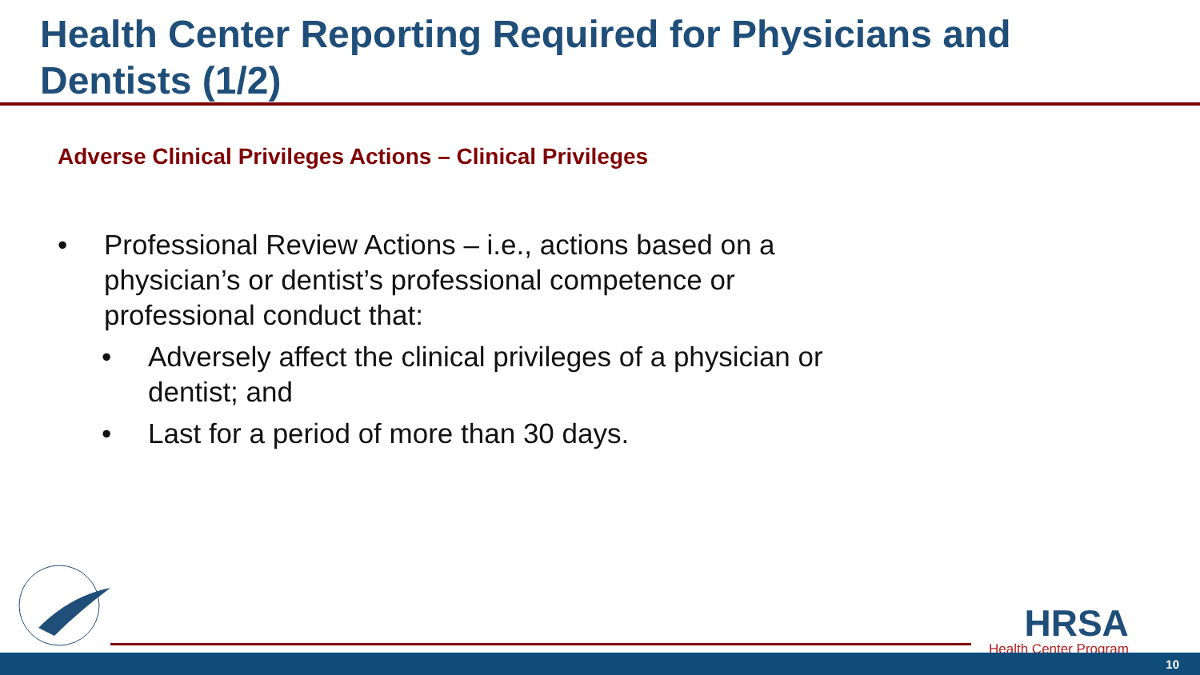Health Center Reporting Required for Physicians and Dentists (1/2)
Adverse Clinical Privileges Actions – Clinical Privileges
• Professional Review Actions – i.e., actions based on a physician’s or dentist’s professional competence or professional conduct that:
• Adversely affect the clinical privileges of a physician or dentist; and
• Last for a period of more than 30 days.
HRSA
Health Center Program
10